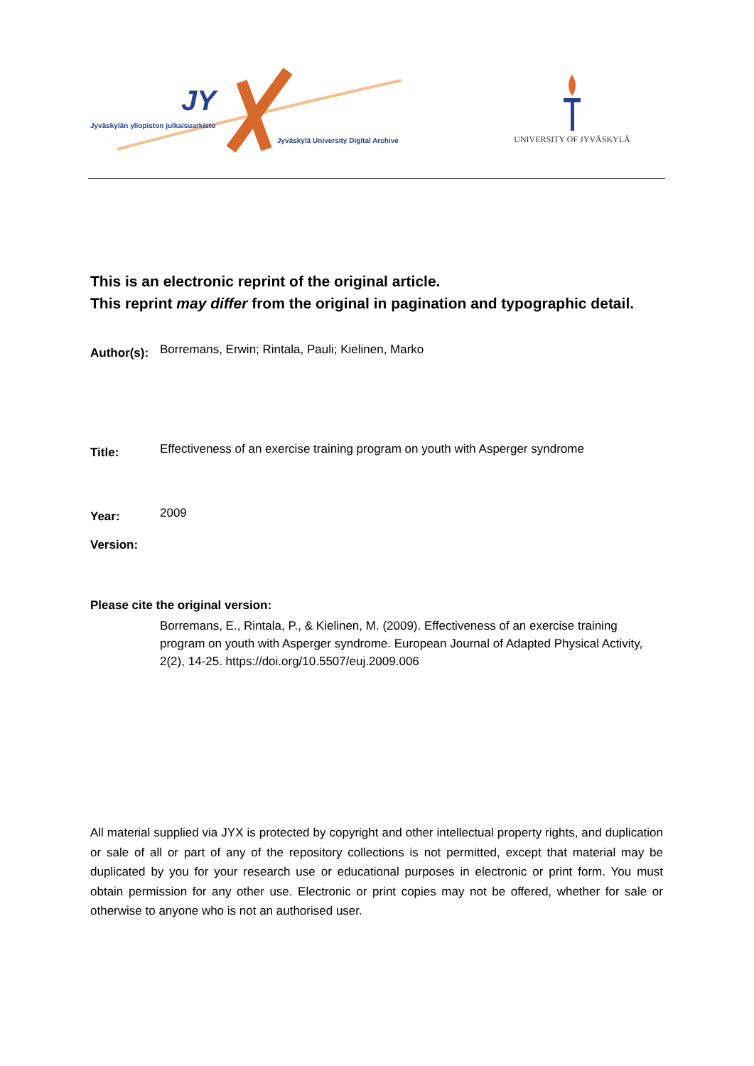JY
Jyväskylän yliopiston julkaisuarkisto
Jyväskylä University Digital Archive
UNIVERSITY OF JYVÄSKYLÄ
This is an electronic reprint of the original article.
This reprint may differ from the original in pagination and typographic detail.
Author(s):
Borremans, Erwin; Rintala, Pauli; Kielinen, Marko
Title:
Effectiveness of an exercise training program on youth with Asperger syndrome
Year:
2009
Version:
Please cite the original version:
Borremans, E., Rintala, P., & Kielinen, M. (2009). Effectiveness of an exercise training program on youth with Asperger syndrome. European Journal of Adapted Physical Activity, 2(2), 14-25. https://doi.org/10.5507/euj.2009.006
All material supplied via JYX is protected by copyright and other intellectual property rights, and duplication or sale of all or part of any of the repository collections is not permitted, except that material may be duplicated by you for your research use or educational purposes in electronic or print form. You must obtain permission for any other use. Electronic or print copies may not be offered, whether for sale or otherwise to anyone who is not an authorised user.